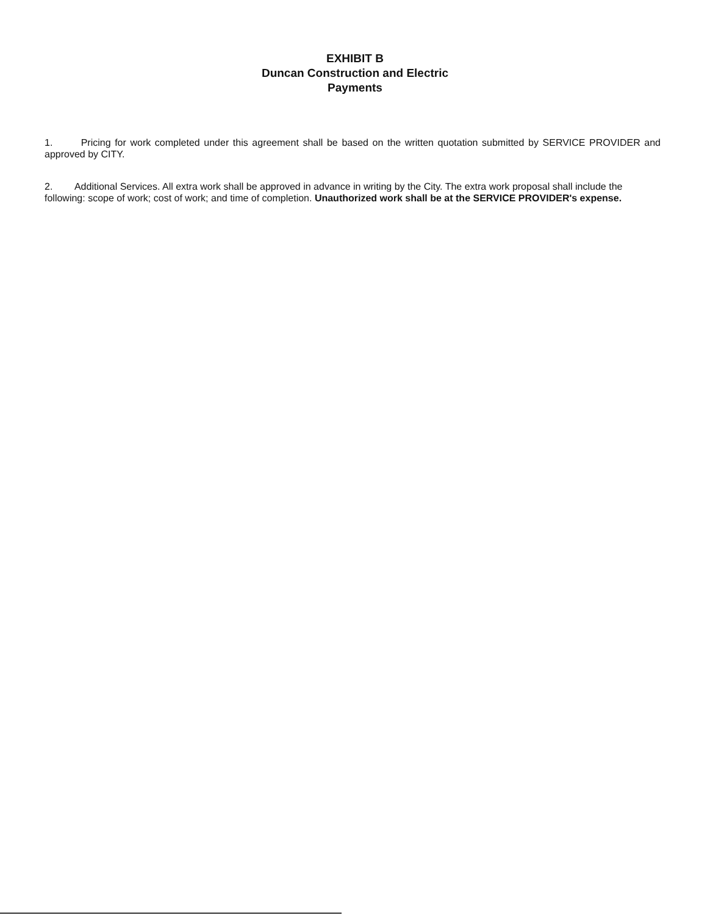EXHIBIT B
Duncan Construction and Electric
Payments
1. Pricing for work completed under this agreement shall be based on the written quotation submitted by SERVICE PROVIDER and approved by CITY.
2. Additional Services. All extra work shall be approved in advance in writing by the City. The extra work proposal shall include the following: scope of work; cost of work; and time of completion. Unauthorized work shall be at the SERVICE PROVIDER's expense.